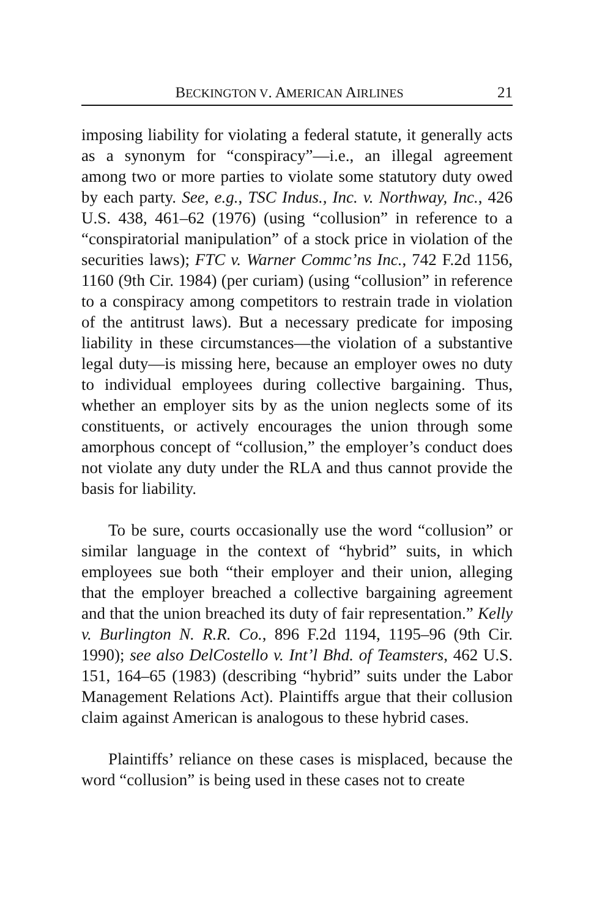BECKINGTON V. AMERICAN AIRLINES 21
imposing liability for violating a federal statute, it generally acts as a synonym for “conspiracy”—i.e., an illegal agreement among two or more parties to violate some statutory duty owed by each party. See, e.g., TSC Indus., Inc. v. Northway, Inc., 426 U.S. 438, 461–62 (1976) (using “collusion” in reference to a “conspiratorial manipulation” of a stock price in violation of the securities laws); FTC v. Warner Commc’ns Inc., 742 F.2d 1156, 1160 (9th Cir. 1984) (per curiam) (using “collusion” in reference to a conspiracy among competitors to restrain trade in violation of the antitrust laws). But a necessary predicate for imposing liability in these circumstances—the violation of a substantive legal duty—is missing here, because an employer owes no duty to individual employees during collective bargaining. Thus, whether an employer sits by as the union neglects some of its constituents, or actively encourages the union through some amorphous concept of “collusion,” the employer’s conduct does not violate any duty under the RLA and thus cannot provide the basis for liability.
To be sure, courts occasionally use the word “collusion” or similar language in the context of “hybrid” suits, in which employees sue both “their employer and their union, alleging that the employer breached a collective bargaining agreement and that the union breached its duty of fair representation.” Kelly v. Burlington N. R.R. Co., 896 F.2d 1194, 1195–96 (9th Cir. 1990); see also DelCostello v. Int’l Bhd. of Teamsters, 462 U.S. 151, 164–65 (1983) (describing “hybrid” suits under the Labor Management Relations Act). Plaintiffs argue that their collusion claim against American is analogous to these hybrid cases.
Plaintiffs’ reliance on these cases is misplaced, because the word “collusion” is being used in these cases not to create